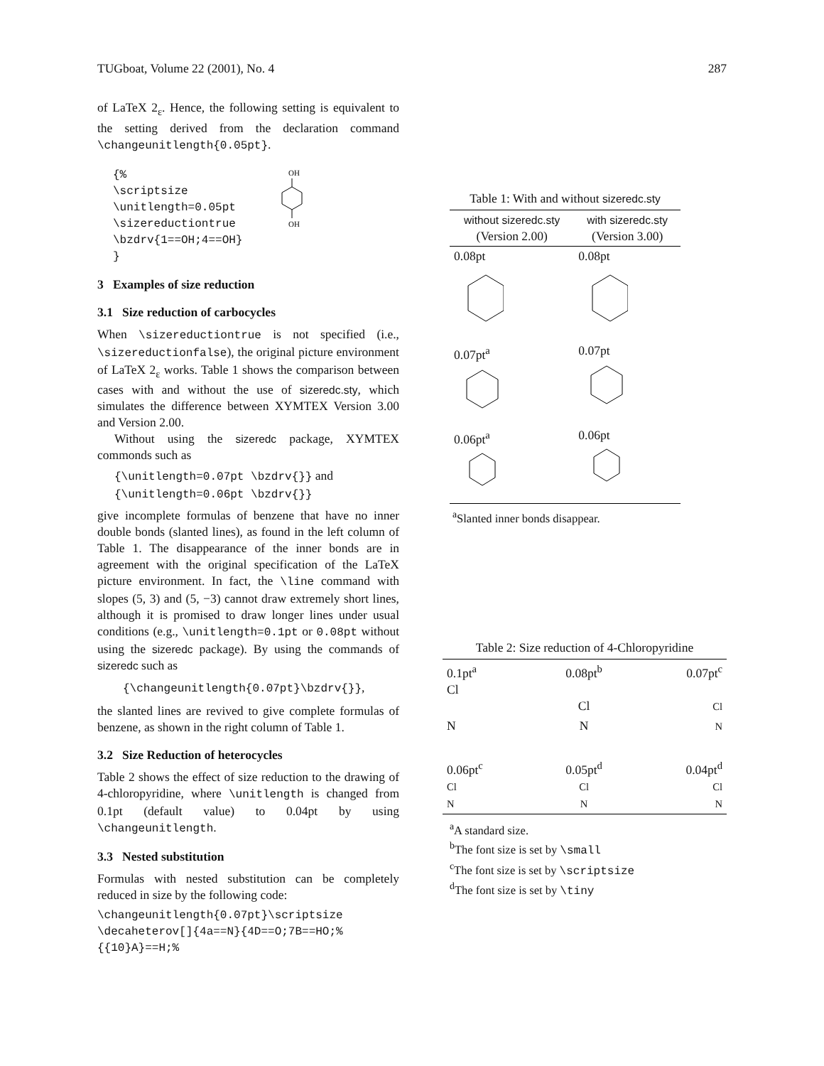TUGboat, Volume 22 (2001), No. 4 287
of LaTeX 2<sub>ε</sub>. Hence, the following setting is equivalent to the setting derived from the declaration command \changeunitlength{0.05pt}.
{%
\scriptsize
\unitlength=0.05pt
\sizereductiontrue
\bzdrv{1==OH;4==OH}
}
OH
OH
3 Examples of size reduction
3.1 Size reduction of carbocycles
When \sizereductiontrue is not specified (i.e., \sizereductionfalse), the original picture environment of LaTeX 2<sub>ε</sub> works. Table 1 shows the comparison between cases with and without the use of sizeredc.sty, which simulates the difference between XΥMTEX Version 3.00 and Version 2.00.
Without using the sizeredc package, XΥMTEX commonds such as
{\unitlength=0.07pt \bzdrv{}} and
{\unitlength=0.06pt \bzdrv{}}
give incomplete formulas of benzene that have no inner double bonds (slanted lines), as found in the left column of Table 1. The disappearance of the inner bonds are in agreement with the original specification of the LaTeX picture environment. In fact, the \line command with slopes (5, 3) and (5, −3) cannot draw extremely short lines, although it is promised to draw longer lines under usual conditions (e.g., \unitlength=0.1pt or 0.08pt without using the sizeredc package). By using the commands of sizeredc such as
{\changeunitlength{0.07pt}\bzdrv{}},
the slanted lines are revived to give complete formulas of benzene, as shown in the right column of Table 1.
3.2 Size Reduction of heterocycles
Table 2 shows the effect of size reduction to the drawing of 4-chloropyridine, where \unitlength is changed from 0.1pt (default value) to 0.04pt by using \changeunitlength.
3.3 Nested substitution
Formulas with nested substitution can be completely reduced in size by the following code:
\changeunitlength{0.07pt}\scriptsize
\decaheterov[]{4a==N}{4D==O;7B==HO;%
{{10}A}==H;%
Table 1: With and without sizeredc.sty
| without sizeredc.sty (Version 2.00) | with sizeredc.sty (Version 3.00) |
| --- | --- |
| 0.08pt | 0.08pt |
| 0.07pt<sup>a</sup> | 0.07pt |
| 0.06pt<sup>a</sup> | 0.06pt |
<sup>a</sup> Slanted inner bonds disappear.
Table 2: Size reduction of 4-Chloropyridine
| 0.1pt<sup>a</sup> Cl | 0.08pt<sup>b</sup> Cl | 0.07pt<sup>c</sup> Cl |
| N | N | N |
| 0.06pt<sup>c</sup> Cl N | 0.05pt<sup>d</sup> Cl N | 0.04pt<sup>d</sup> Cl N |
<sup>a</sup> A standard size.
<sup>b</sup> The font size is set by \small
<sup>c</sup> The font size is set by \scriptsize
<sup>d</sup> The font size is set by \tiny